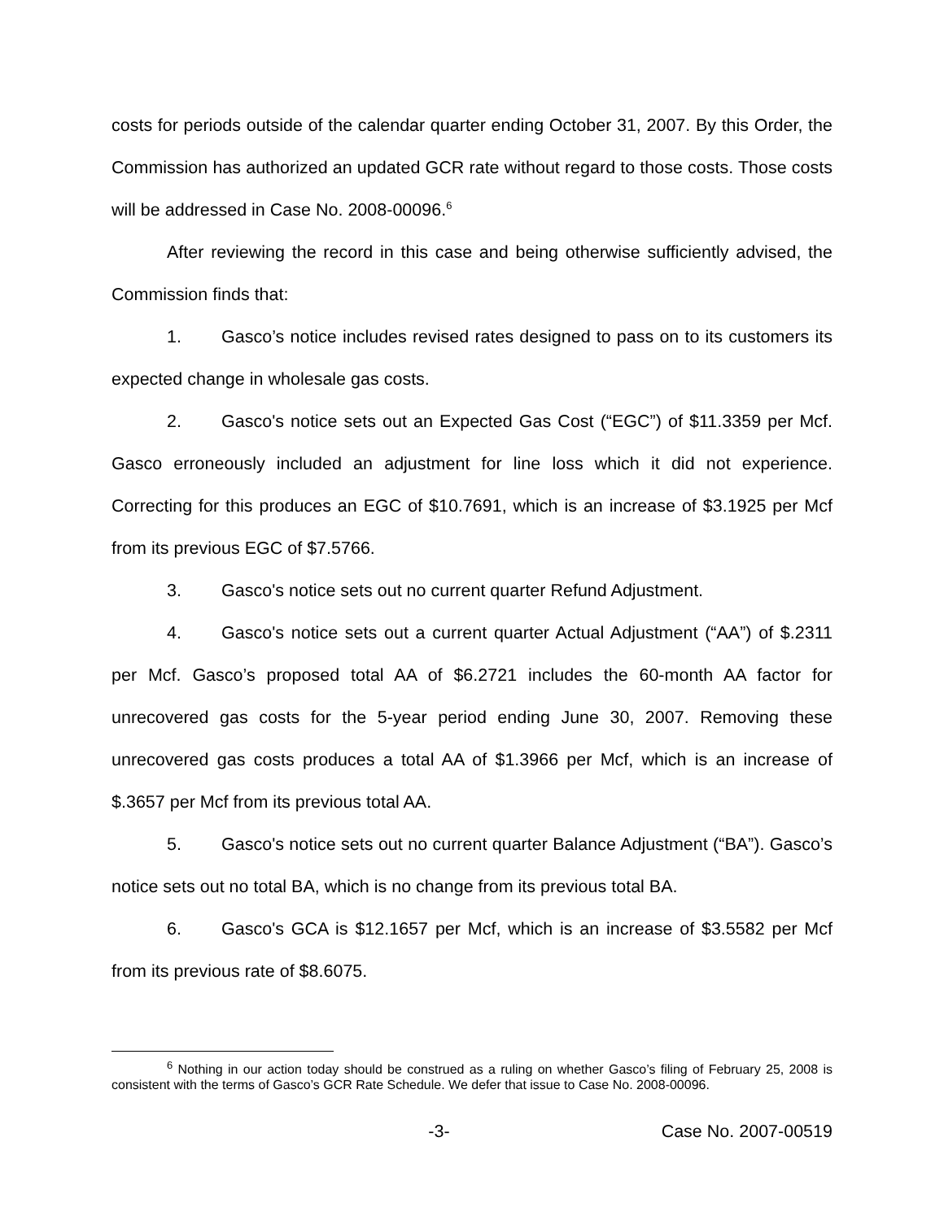costs for periods outside of the calendar quarter ending October 31, 2007. By this Order, the Commission has authorized an updated GCR rate without regard to those costs. Those costs will be addressed in Case No. 2008-00096.<sup>6</sup>
After reviewing the record in this case and being otherwise sufficiently advised, the Commission finds that:
1. Gasco’s notice includes revised rates designed to pass on to its customers its expected change in wholesale gas costs.
2. Gasco's notice sets out an Expected Gas Cost (“EGC”) of $11.3359 per Mcf. Gasco erroneously included an adjustment for line loss which it did not experience. Correcting for this produces an EGC of $10.7691, which is an increase of $3.1925 per Mcf from its previous EGC of $7.5766.
3. Gasco's notice sets out no current quarter Refund Adjustment.
4. Gasco's notice sets out a current quarter Actual Adjustment (“AA”) of $.2311 per Mcf. Gasco’s proposed total AA of $6.2721 includes the 60-month AA factor for unrecovered gas costs for the 5-year period ending June 30, 2007. Removing these unrecovered gas costs produces a total AA of $1.3966 per Mcf, which is an increase of $.3657 per Mcf from its previous total AA.
5. Gasco's notice sets out no current quarter Balance Adjustment (“BA”). Gasco’s notice sets out no total BA, which is no change from its previous total BA.
6. Gasco's GCA is $12.1657 per Mcf, which is an increase of $3.5582 per Mcf from its previous rate of $8.6075.
<sup>6</sup> Nothing in our action today should be construed as a ruling on whether Gasco’s filing of February 25, 2008 is consistent with the terms of Gasco’s GCR Rate Schedule. We defer that issue to Case No. 2008-00096.
-3- Case No. 2007-00519